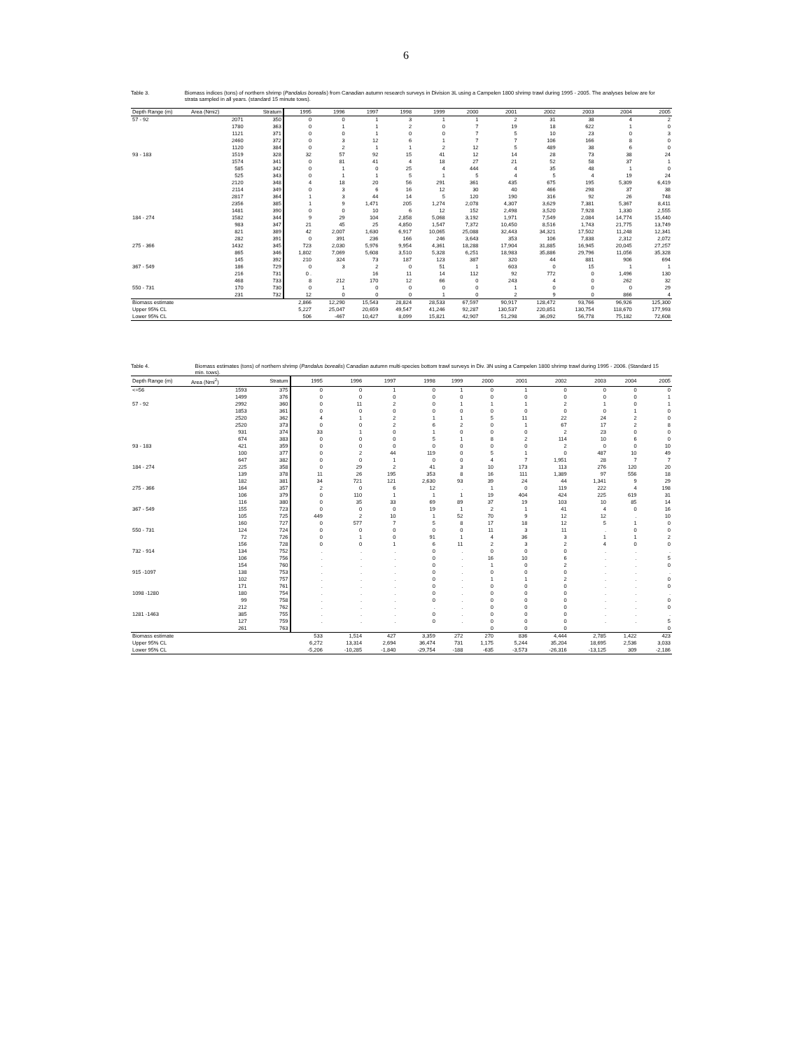6
Table 3. Biomass indices (tons) of northern shrimp (Pandalus borealis) from Canadian autumn research surveys in Division 3L using a Campelen 1800 shrimp trawl during 1995 - 2005. The analyses below are for strata sampled in all years. (standard 15 minute tows).
| Depth Range (m) | Area (Nmi2) | Stratum | 1995 | 1996 | 1997 | 1998 | 1999 | 2000 | 2001 | 2002 | 2003 | 2004 | 2005 |
| --- | --- | --- | --- | --- | --- | --- | --- | --- | --- | --- | --- | --- | --- |
| 57 - 92 | 2071 | 350 | 0 | 0 | 1 | 3 | 1 | 1 | 2 | 31 | 38 | 4 | 2 |
| | 1780 | 363 | 0 | 1 | 1 | 2 | 0 | 7 | 19 | 18 | 622 | 1 | 0 |
| | 1121 | 371 | 0 | 0 | 1 | 0 | 0 | 7 | 5 | 10 | 23 | 0 | 3 |
| | 2460 | 372 | 0 | 3 | 12 | 6 | 1 | 7 | 7 | 106 | 166 | 8 | 0 |
| | 1120 | 384 | 0 | 2 | 1 | 1 | 2 | 12 | 5 | 489 | 38 | 6 | 0 |
| 93 - 183 | 1519 | 328 | 32 | 57 | 92 | 15 | 41 | 12 | 14 | 28 | 73 | 38 | 24 |
| | 1574 | 341 | 0 | 81 | 41 | 4 | 18 | 27 | 21 | 52 | 58 | 37 | 1 |
| | 585 | 342 | 0 | 1 | 0 | 25 | 4 | 444 | 4 | 35 | 48 | 1 | 0 |
| | 525 | 343 | 0 | 1 | 1 | 5 | 1 | 5 | 4 | 5 | 4 | 19 | 24 |
| | 2120 | 348 | 4 | 18 | 20 | 56 | 291 | 361 | 435 | 675 | 195 | 5,309 | 6,419 |
| | 2114 | 349 | 0 | 3 | 6 | 16 | 12 | 30 | 40 | 466 | 298 | 37 | 38 |
| | 2817 | 364 | 1 | 3 | 44 | 14 | 5 | 120 | 190 | 316 | 92 | 26 | 748 |
| | 2356 | 385 | 1 | 9 | 1,471 | 205 | 1,274 | 2,078 | 4,307 | 3,629 | 7,381 | 5,367 | 8,411 |
| | 1481 | 390 | 0 | 0 | 10 | 6 | 12 | 152 | 2,498 | 3,520 | 7,928 | 1,330 | 2,555 |
| 184 - 274 | 1582 | 344 | 9 | 29 | 104 | 2,858 | 5,068 | 3,192 | 1,971 | 7,549 | 2,084 | 14,774 | 15,440 |
| | 983 | 347 | 21 | 45 | 25 | 4,850 | 1,547 | 7,372 | 10,450 | 8,516 | 1,743 | 21,775 | 13,749 |
| | 821 | 389 | 42 | 2,007 | 1,630 | 6,917 | 10,065 | 25,088 | 32,443 | 34,321 | 17,502 | 11,248 | 12,341 |
| | 282 | 391 | 0 | 391 | 236 | 166 | 246 | 3,643 | 353 | 106 | 7,838 | 2,312 | 2,072 |
| 275 - 366 | 1432 | 345 | 723 | 2,030 | 5,976 | 9,954 | 4,361 | 18,288 | 17,904 | 31,885 | 16,945 | 20,045 | 27,257 |
| | 865 | 346 | 1,802 | 7,069 | 5,608 | 3,510 | 5,328 | 6,251 | 18,983 | 35,886 | 29,796 | 11,056 | 35,328 |
| | 145 | 392 | 210 | 324 | 73 | 187 | 123 | 387 | 320 | 44 | 881 | 906 | 694 |
| 367 - 549 | 186 | 729 | 0 | 3 | 2 | 0 | 51 | 1 | 603 | 0 | 15 | 1 | 1 |
| | 216 | 731 | 0 . | | 16 | 11 | 14 | 112 | 92 | 772 | 0 | 1,496 | 130 |
| | 468 | 733 | 8 | 212 | 170 | 12 | 66 | 0 | 243 | 4 | 0 | 262 | 32 |
| 550 - 731 | 170 | 730 | 0 | 1 | 0 | 0 | 0 | 0 | 1 | 0 | 0 | 0 | 29 |
| | 231 | 732 | 12 | 0 | 0 | 0 | 1 | 0 | 2 | 9 | 0 | 866 | 4 |
| Biomass estimate | | | 2,866 | 12,290 | 15,543 | 28,824 | 28,533 | 67,597 | 90,917 | 128,472 | 93,766 | 96,926 | 125,300 |
| Upper 95% CL | | | 5,227 | 25,047 | 20,659 | 49,547 | 41,246 | 92,287 | 130,537 | 220,851 | 130,754 | 118,670 | 177,993 |
| Lower 95% CL | | | 506 | -467 | 10,427 | 8,099 | 15,821 | 42,907 | 51,298 | 36,092 | 56,778 | 75,182 | 72,608 |
Table 4. Biomass estimates (tons) of northern shrimp (Pandalus borealis) Canadian autumn multi-species bottom trawl surveys in Div. 3N using a Campelen 1800 shrimp trawl during 1995 - 2006. (Standard 15 min. tows).
| Depth Range (m) | Area (Nmi<sup>2</sup>) | Stratum | 1995 | 1996 | 1997 | 1998 | 1999 | 2000 | 2001 | 2002 | 2003 | 2004 | 2005 |
| --- | --- | --- | --- | --- | --- | --- | --- | --- | --- | --- | --- | --- | --- |
| <=56 | 1593 | 375 | 0 | 0 | 1 | 0 | 1 | 0 | 1 | 0 | 0 | 0 | 0 |
| | 1499 | 376 | 0 | 0 | 0 | 0 | 0 | 0 | 0 | 0 | 0 | 0 | 1 |
| 57 - 92 | 2992 | 360 | 0 | 11 | 2 | 0 | 1 | 1 | 1 | 2 | 1 | 0 | 1 |
| | 1853 | 361 | 0 | 0 | 0 | 0 | 0 | 0 | 0 | 0 | 0 | 1 | 0 |
| | 2520 | 362 | 4 | 1 | 2 | 1 | 1 | 5 | 11 | 22 | 24 | 2 | 0 |
| | 2520 | 373 | 0 | 0 | 2 | 6 | 2 | 0 | 1 | 67 | 17 | 2 | 8 |
| | 931 | 374 | 33 | 1 | 0 | 1 | 0 | 0 | 0 | 2 | 23 | 0 | 0 |
| | 674 | 383 | 0 | 0 | 0 | 5 | 1 | 8 | 2 | 114 | 10 | 6 | 0 |
| 93 - 183 | 421 | 359 | 0 | 0 | 0 | 0 | 0 | 0 | 0 | 2 | 0 | 0 | 10 |
| | 100 | 377 | 0 | 2 | 44 | 119 | 0 | 5 | 1 | 0 | 487 | 10 | 49 |
| | 647 | 382 | 0 | 0 | 1 | 0 | 0 | 4 | 7 | 1,951 | 28 | 7 | 7 |
| 184 - 274 | 225 | 358 | 0 | 29 | 2 | 41 | 3 | 10 | 173 | 113 | 276 | 120 | 20 |
| | 139 | 378 | 11 | 26 | 195 | 353 | 8 | 16 | 111 | 1,389 | 97 | 556 | 18 |
| | 182 | 381 | 34 | 721 | 121 | 2,630 | 93 | 39 | 24 | 44 | 1,341 | 9 | 29 |
| 275 - 366 | 164 | 357 | 2 | 0 | 6 | 12 | . | 1 | 0 | 119 | 222 | 4 | 198 |
| | 106 | 379 | 0 | 110 | 1 | 1 | 1 | 19 | 404 | 424 | 225 | 619 | 31 |
| | 116 | 380 | 0 | 35 | 33 | 69 | 89 | 37 | 19 | 103 | 10 | 85 | 14 |
| 367 - 549 | 155 | 723 | 0 | 0 | 0 | 19 | 1 | 2 | 1 | 41 | 4 | 0 | 16 |
| | 105 | 725 | 449 | 2 | 10 | 1 | 52 | 70 | 9 | 12 | 12 | . | 10 |
| | 160 | 727 | 0 | 577 | 7 | 5 | 8 | 17 | 18 | 12 | 5 | 1 | 0 |
| 550 - 731 | 124 | 724 | 0 | 0 | 0 | 0 | 0 | 11 | 3 | 11 | . | 0 | 0 |
| | 72 | 726 | 0 | 1 | 0 | 91 | 1 | 4 | 36 | 3 | 1 | 1 | 2 |
| | 156 | 728 | 0 | 0 | 1 | 6 | 11 | 2 | 3 | 2 | 4 | 0 | 0 |
| 732 - 914 | 134 | 752 | . | . | . | 0 | . | 0 | 0 | 0 | . | . | . |
| | 106 | 756 | . | . | . | 0 | . | 16 | 10 | 6 | . | . | 5 |
| | 154 | 760 | . | . | . | 0 | . | 1 | 0 | 2 | . | . | 0 |
| 915 -1097 | 138 | 753 | . | . | . | 0 | . | 0 | 0 | 0 | . | . | . |
| | 102 | 757 | . | . | . | 0 | . | 1 | 1 | 2 | . | . | 0 |
| | 171 | 761 | . | . | . | 0 | . | 0 | 0 | 0 | . | . | 0 |
| 1098 -1280 | 180 | 754 | . | . | . | 0 | . | 0 | 0 | 0 | . | . | . |
| | 99 | 758 | . | . | . | 0 | . | 0 | 0 | 0 | . | . | 0 |
| | 212 | 762 | . | . | . | . | . | 0 | 0 | 0 | . | . | 0 |
| 1281 -1463 | 385 | 755 | . | . | . | 0 | . | 0 | 0 | 0 | . | . | . |
| | 127 | 759 | . | . | . | 0 | . | 0 | 0 | 0 | . | . | 5 |
| | 261 | 763 | | | | | | 0 | 0 | 0 | | | 0 |
| Biomass estimate | | | 533 | 1,514 | 427 | 3,359 | 272 | 270 | 836 | 4,444 | 2,785 | 1,422 | 423 |
| Upper 95% CL | | | 6,272 | 13,314 | 2,694 | 36,474 | 731 | 1,175 | 5,244 | 35,204 | 18,695 | 2,536 | 3,033 |
| Lower 95% CL | | | -5,206 | -10,285 | -1,840 | -29,754 | -188 | -635 | -3,573 | -26,316 | -13,125 | 309 | -2,186 |